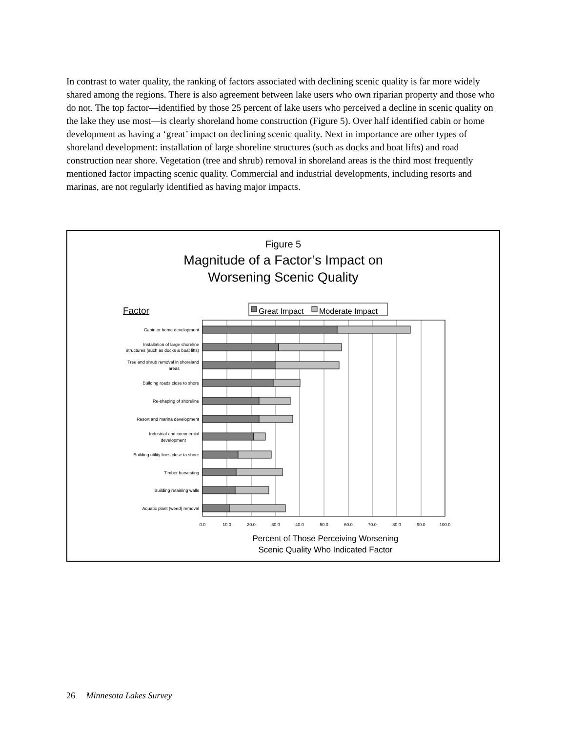In contrast to water quality, the ranking of factors associated with declining scenic quality is far more widely shared among the regions. There is also agreement between lake users who own riparian property and those who do not. The top factor—identified by those 25 percent of lake users who perceived a decline in scenic quality on the lake they use most—is clearly shoreland home construction (Figure 5). Over half identified cabin or home development as having a ‘great’ impact on declining scenic quality. Next in importance are other types of shoreland development: installation of large shoreline structures (such as docks and boat lifts) and road construction near shore. Vegetation (tree and shrub) removal in shoreland areas is the third most frequently mentioned factor impacting scenic quality. Commercial and industrial developments, including resorts and marinas, are not regularly identified as having major impacts.
Figure 5
Magnitude of a Factor’s Impact on
Worsening Scenic Quality
Factor
Great Impact
Moderate Impact
Cabin or home development
Installation of large shoreline
structures (such as docks & boat lifts)
Tree and shrub removal in shoreland
areas
Building roads close to shore
Re-shaping of shoreline
Resort and marina development
Industrial and commercial
development
Building utility lines close to shore
Timber harvesting
Building retaining walls
Aquatic plant (weed) removal
0.0
10.0
20.0
30.0
40.0
50.0
60.0
70.0
80.0
90.0
100.0
Percent of Those Perceiving Worsening
Scenic Quality Who Indicated Factor
26 Minnesota Lakes Survey